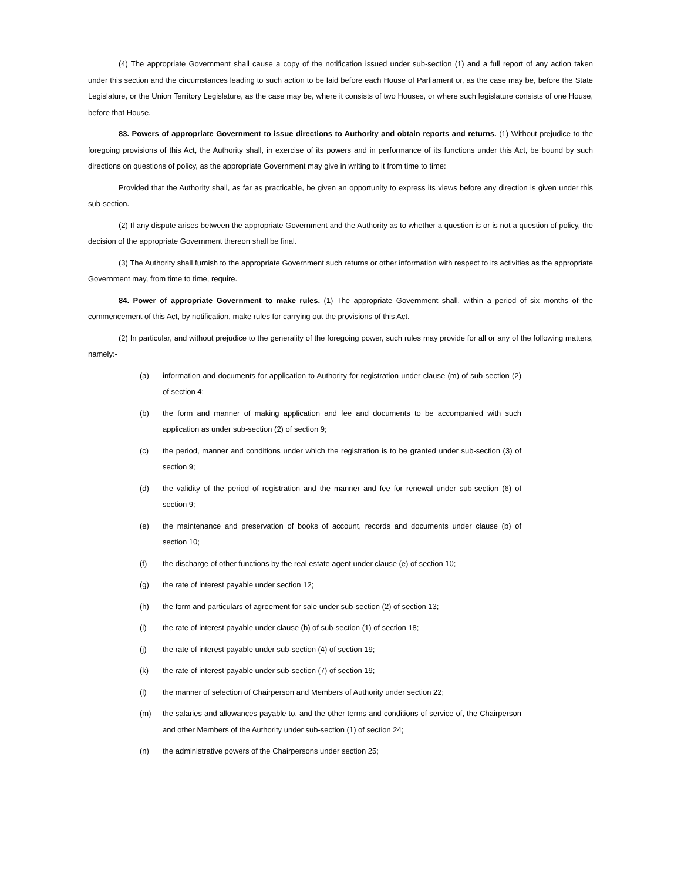(4) The appropriate Government shall cause a copy of the notification issued under sub-section (1) and a full report of any action taken under this section and the circumstances leading to such action to be laid before each House of Parliament or, as the case may be, before the State Legislature, or the Union Territory Legislature, as the case may be, where it consists of two Houses, or where such legislature consists of one House, before that House.
83. Powers of appropriate Government to issue directions to Authority and obtain reports and returns. (1) Without prejudice to the foregoing provisions of this Act, the Authority shall, in exercise of its powers and in performance of its functions under this Act, be bound by such directions on questions of policy, as the appropriate Government may give in writing to it from time to time:
Provided that the Authority shall, as far as practicable, be given an opportunity to express its views before any direction is given under this sub-section.
(2) If any dispute arises between the appropriate Government and the Authority as to whether a question is or is not a question of policy, the decision of the appropriate Government thereon shall be final.
(3) The Authority shall furnish to the appropriate Government such returns or other information with respect to its activities as the appropriate Government may, from time to time, require.
84. Power of appropriate Government to make rules. (1) The appropriate Government shall, within a period of six months of the commencement of this Act, by notification, make rules for carrying out the provisions of this Act.
(2) In particular, and without prejudice to the generality of the foregoing power, such rules may provide for all or any of the following matters, namely:-
(a) information and documents for application to Authority for registration under clause (m) of sub-section (2) of section 4;
(b) the form and manner of making application and fee and documents to be accompanied with such application as under sub-section (2) of section 9;
(c) the period, manner and conditions under which the registration is to be granted under sub-section (3) of section 9;
(d) the validity of the period of registration and the manner and fee for renewal under sub-section (6) of section 9;
(e) the maintenance and preservation of books of account, records and documents under clause (b) of section 10;
(f) the discharge of other functions by the real estate agent under clause (e) of section 10;
(g) the rate of interest payable under section 12;
(h) the form and particulars of agreement for sale under sub-section (2) of section 13;
(i) the rate of interest payable under clause (b) of sub-section (1) of section 18;
(j) the rate of interest payable under sub-section (4) of section 19;
(k) the rate of interest payable under sub-section (7) of section 19;
(l) the manner of selection of Chairperson and Members of Authority under section 22;
(m) the salaries and allowances payable to, and the other terms and conditions of service of, the Chairperson and other Members of the Authority under sub-section (1) of section 24;
(n) the administrative powers of the Chairpersons under section 25;